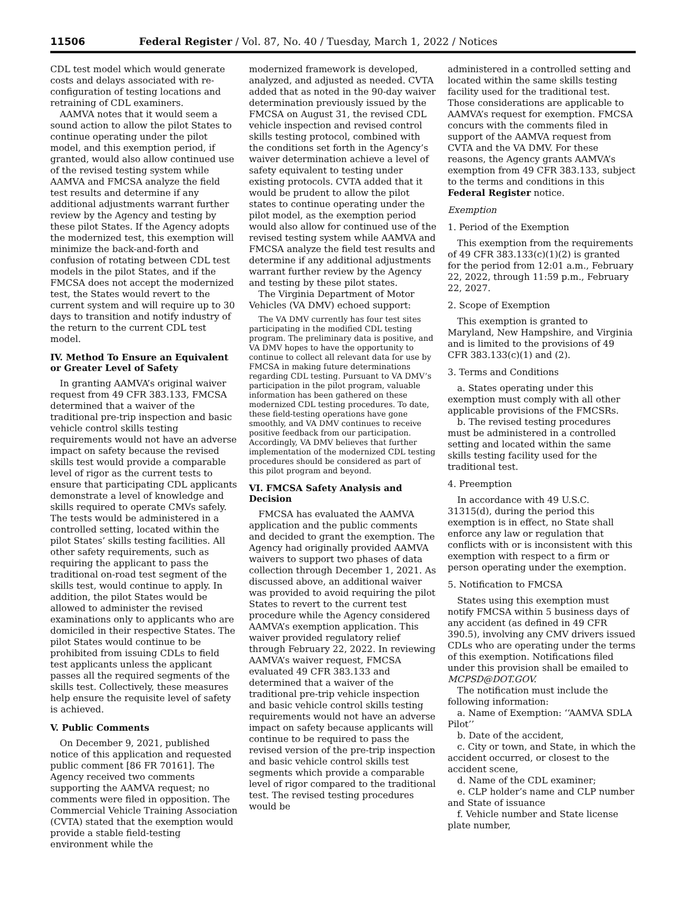11506 Federal Register / Vol. 87, No. 40 / Tuesday, March 1, 2022 / Notices
CDL test model which would generate costs and delays associated with re-configuration of testing locations and retraining of CDL examiners.
AAMVA notes that it would seem a sound action to allow the pilot States to continue operating under the pilot model, and this exemption period, if granted, would also allow continued use of the revised testing system while AAMVA and FMCSA analyze the field test results and determine if any additional adjustments warrant further review by the Agency and testing by these pilot States. If the Agency adopts the modernized test, this exemption will minimize the back-and-forth and confusion of rotating between CDL test models in the pilot States, and if the FMCSA does not accept the modernized test, the States would revert to the current system and will require up to 30 days to transition and notify industry of the return to the current CDL test model.
IV. Method To Ensure an Equivalent or Greater Level of Safety
In granting AAMVA’s original waiver request from 49 CFR 383.133, FMCSA determined that a waiver of the traditional pre-trip inspection and basic vehicle control skills testing requirements would not have an adverse impact on safety because the revised skills test would provide a comparable level of rigor as the current tests to ensure that participating CDL applicants demonstrate a level of knowledge and skills required to operate CMVs safely. The tests would be administered in a controlled setting, located within the pilot States’ skills testing facilities. All other safety requirements, such as requiring the applicant to pass the traditional on-road test segment of the skills test, would continue to apply. In addition, the pilot States would be allowed to administer the revised examinations only to applicants who are domiciled in their respective States. The pilot States would continue to be prohibited from issuing CDLs to field test applicants unless the applicant passes all the required segments of the skills test. Collectively, these measures help ensure the requisite level of safety is achieved.
V. Public Comments
On December 9, 2021, published notice of this application and requested public comment [86 FR 70161]. The Agency received two comments supporting the AAMVA request; no comments were filed in opposition. The Commercial Vehicle Training Association (CVTA) stated that the exemption would provide a stable field-testing environment while the
modernized framework is developed, analyzed, and adjusted as needed. CVTA added that as noted in the 90-day waiver determination previously issued by the FMCSA on August 31, the revised CDL vehicle inspection and revised control skills testing protocol, combined with the conditions set forth in the Agency’s waiver determination achieve a level of safety equivalent to testing under existing protocols. CVTA added that it would be prudent to allow the pilot states to continue operating under the pilot model, as the exemption period would also allow for continued use of the revised testing system while AAMVA and FMCSA analyze the field test results and determine if any additional adjustments warrant further review by the Agency and testing by these pilot states.
The Virginia Department of Motor Vehicles (VA DMV) echoed support:
The VA DMV currently has four test sites participating in the modified CDL testing program. The preliminary data is positive, and VA DMV hopes to have the opportunity to continue to collect all relevant data for use by FMCSA in making future determinations regarding CDL testing. Pursuant to VA DMV’s participation in the pilot program, valuable information has been gathered on these modernized CDL testing procedures. To date, these field-testing operations have gone smoothly, and VA DMV continues to receive positive feedback from our participation. Accordingly, VA DMV believes that further implementation of the modernized CDL testing procedures should be considered as part of this pilot program and beyond.
VI. FMCSA Safety Analysis and Decision
FMCSA has evaluated the AAMVA application and the public comments and decided to grant the exemption. The Agency had originally provided AAMVA waivers to support two phases of data collection through December 1, 2021. As discussed above, an additional waiver was provided to avoid requiring the pilot States to revert to the current test procedure while the Agency considered AAMVA’s exemption application. This waiver provided regulatory relief through February 22, 2022. In reviewing AAMVA’s waiver request, FMCSA evaluated 49 CFR 383.133 and determined that a waiver of the traditional pre-trip vehicle inspection and basic vehicle control skills testing requirements would not have an adverse impact on safety because applicants will continue to be required to pass the revised version of the pre-trip inspection and basic vehicle control skills test segments which provide a comparable level of rigor compared to the traditional test. The revised testing procedures would be
administered in a controlled setting and located within the same skills testing facility used for the traditional test. Those considerations are applicable to AAMVA’s request for exemption. FMCSA concurs with the comments filed in support of the AAMVA request from CVTA and the VA DMV. For these reasons, the Agency grants AAMVA’s exemption from 49 CFR 383.133, subject to the terms and conditions in this Federal Register notice.
Exemption
1. Period of the Exemption
This exemption from the requirements of 49 CFR 383.133(c)(1)(2) is granted for the period from 12:01 a.m., February 22, 2022, through 11:59 p.m., February 22, 2027.
2. Scope of Exemption
This exemption is granted to Maryland, New Hampshire, and Virginia and is limited to the provisions of 49 CFR 383.133(c)(1) and (2).
3. Terms and Conditions
a. States operating under this exemption must comply with all other applicable provisions of the FMCSRs.
b. The revised testing procedures must be administered in a controlled setting and located within the same skills testing facility used for the traditional test.
4. Preemption
In accordance with 49 U.S.C. 31315(d), during the period this exemption is in effect, no State shall enforce any law or regulation that conflicts with or is inconsistent with this exemption with respect to a firm or person operating under the exemption.
5. Notification to FMCSA
States using this exemption must notify FMCSA within 5 business days of any accident (as defined in 49 CFR 390.5), involving any CMV drivers issued CDLs who are operating under the terms of this exemption. Notifications filed under this provision shall be emailed to MCPSD@DOT.GOV.
The notification must include the following information:
a. Name of Exemption: ‘‘AAMVA SDLA Pilot’’
b. Date of the accident,
c. City or town, and State, in which the accident occurred, or closest to the accident scene,
d. Name of the CDL examiner;
e. CLP holder’s name and CLP number and State of issuance
f. Vehicle number and State license plate number,